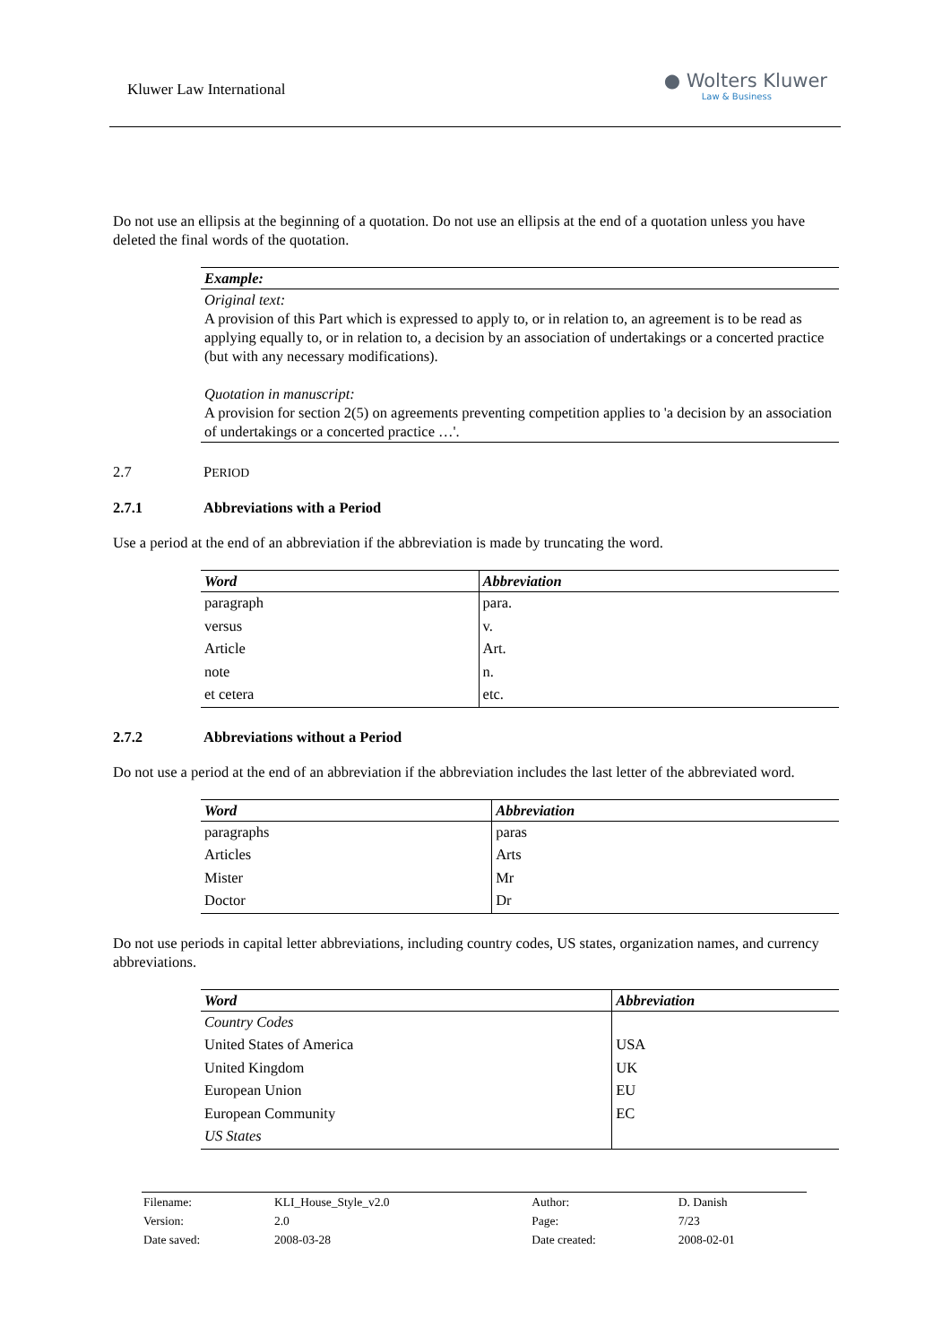Kluwer Law International ● Wolters Kluwer
Law & Business
Do not use an ellipsis at the beginning of a quotation. Do not use an ellipsis at the end of a quotation unless you have deleted the final words of the quotation.
| Example: |
| Original text: A provision of this Part which is expressed to apply to, or in relation to, an agreement is to be read as applying equally to, or in relation to, a decision by an association of undertakings or a concerted practice (but with any necessary modifications). Quotation in manuscript: A provision for section 2(5) on agreements preventing competition applies to 'a decision by an association of undertakings or a concerted practice …'. |
2.7 PERIOD
2.7.1 Abbreviations with a Period
Use a period at the end of an abbreviation if the abbreviation is made by truncating the word.
| Word | Abbreviation |
| --- | --- |
| paragraph | para. |
| versus | v. |
| Article | Art. |
| note | n. |
| et cetera | etc. |
2.7.2 Abbreviations without a Period
Do not use a period at the end of an abbreviation if the abbreviation includes the last letter of the abbreviated word.
| Word | Abbreviation |
| --- | --- |
| paragraphs | paras |
| Articles | Arts |
| Mister | Mr |
| Doctor | Dr |
Do not use periods in capital letter abbreviations, including country codes, US states, organization names, and currency abbreviations.
| Word | Abbreviation |
| --- | --- |
| Country Codes | |
| United States of America | USA |
| United Kingdom | UK |
| European Union | EU |
| European Community | EC |
| US States | |
| Filename: | KLI_House_Style_v2.0 | Author: | D. Danish |
| Version: | 2.0 | Page: | 7/23 |
| Date saved: | 2008-03-28 | Date created: | 2008-02-01 |